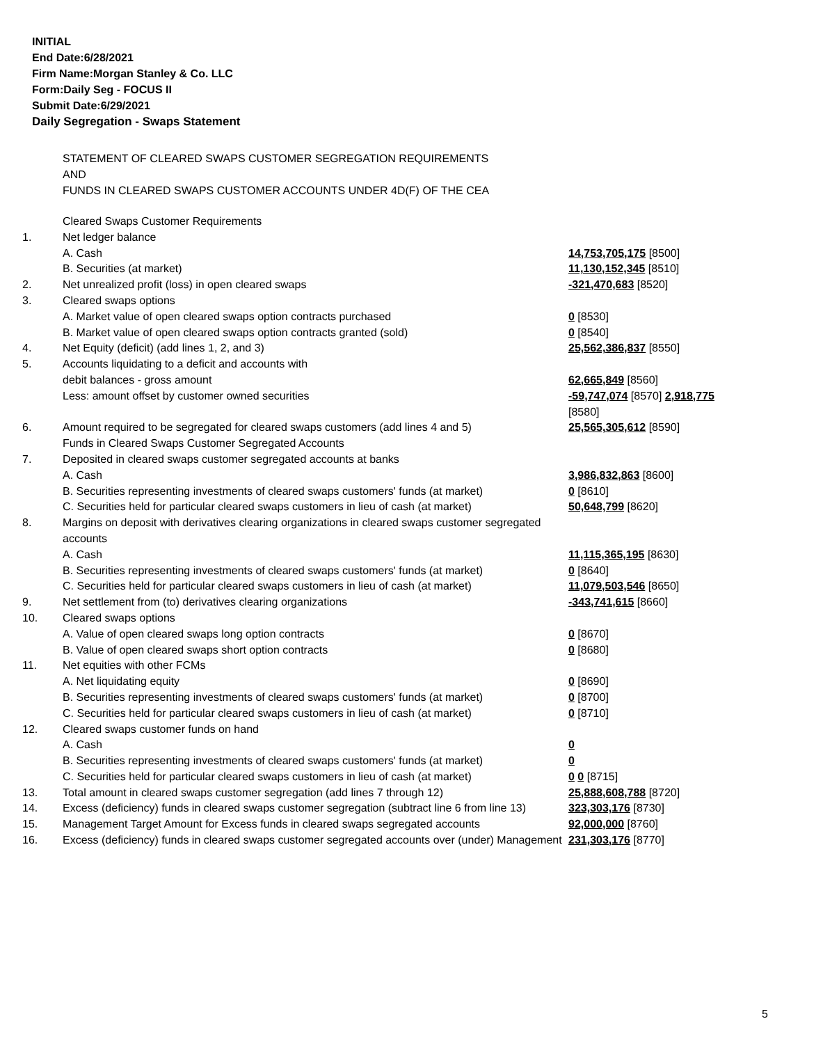INITIAL
End Date:6/28/2021
Firm Name:Morgan Stanley & Co. LLC
Form:Daily Seg - FOCUS II
Submit Date:6/29/2021
Daily Segregation - Swaps Statement
STATEMENT OF CLEARED SWAPS CUSTOMER SEGREGATION REQUIREMENTS
AND
FUNDS IN CLEARED SWAPS CUSTOMER ACCOUNTS UNDER 4D(F) OF THE CEA
| | Cleared Swaps Customer Requirements | |
| 1. | Net ledger balance | |
| | A. Cash | 14,753,705,175 [8500] |
| | B. Securities (at market) | 11,130,152,345 [8510] |
| 2. | Net unrealized profit (loss) in open cleared swaps | -321,470,683 [8520] |
| 3. | Cleared swaps options | |
| | A. Market value of open cleared swaps option contracts purchased | 0 [8530] |
| | B. Market value of open cleared swaps option contracts granted (sold) | 0 [8540] |
| 4. | Net Equity (deficit) (add lines 1, 2, and 3) | 25,562,386,837 [8550] |
| 5. | Accounts liquidating to a deficit and accounts with debit balances - gross amount | 62,665,849 [8560] |
| | Less: amount offset by customer owned securities | -59,747,074 [8570] 2,918,775 [8580] |
| 6. | Amount required to be segregated for cleared swaps customers (add lines 4 and 5) | 25,565,305,612 [8590] |
| | Funds in Cleared Swaps Customer Segregated Accounts | |
| 7. | Deposited in cleared swaps customer segregated accounts at banks | |
| | A. Cash | 3,986,832,863 [8600] |
| | B. Securities representing investments of cleared swaps customers' funds (at market) | 0 [8610] |
| | C. Securities held for particular cleared swaps customers in lieu of cash (at market) | 50,648,799 [8620] |
| 8. | Margins on deposit with derivatives clearing organizations in cleared swaps customer segregated accounts | |
| | A. Cash | 11,115,365,195 [8630] |
| | B. Securities representing investments of cleared swaps customers' funds (at market) | 0 [8640] |
| | C. Securities held for particular cleared swaps customers in lieu of cash (at market) | 11,079,503,546 [8650] |
| 9. | Net settlement from (to) derivatives clearing organizations | -343,741,615 [8660] |
| 10. | Cleared swaps options | |
| | A. Value of open cleared swaps long option contracts | 0 [8670] |
| | B. Value of open cleared swaps short option contracts | 0 [8680] |
| 11. | Net equities with other FCMs | |
| | A. Net liquidating equity | 0 [8690] |
| | B. Securities representing investments of cleared swaps customers' funds (at market) | 0 [8700] |
| | C. Securities held for particular cleared swaps customers in lieu of cash (at market) | 0 [8710] |
| 12. | Cleared swaps customer funds on hand | |
| | A. Cash | 0 |
| | B. Securities representing investments of cleared swaps customers' funds (at market) | 0 |
| | C. Securities held for particular cleared swaps customers in lieu of cash (at market) | 0 0 [8715] |
| 13. | Total amount in cleared swaps customer segregation (add lines 7 through 12) | 25,888,608,788 [8720] |
| 14. | Excess (deficiency) funds in cleared swaps customer segregation (subtract line 6 from line 13) | 323,303,176 [8730] |
| 15. | Management Target Amount for Excess funds in cleared swaps segregated accounts | 92,000,000 [8760] |
| 16. | Excess (deficiency) funds in cleared swaps customer segregated accounts over (under) Management | 231,303,176 [8770] |
5